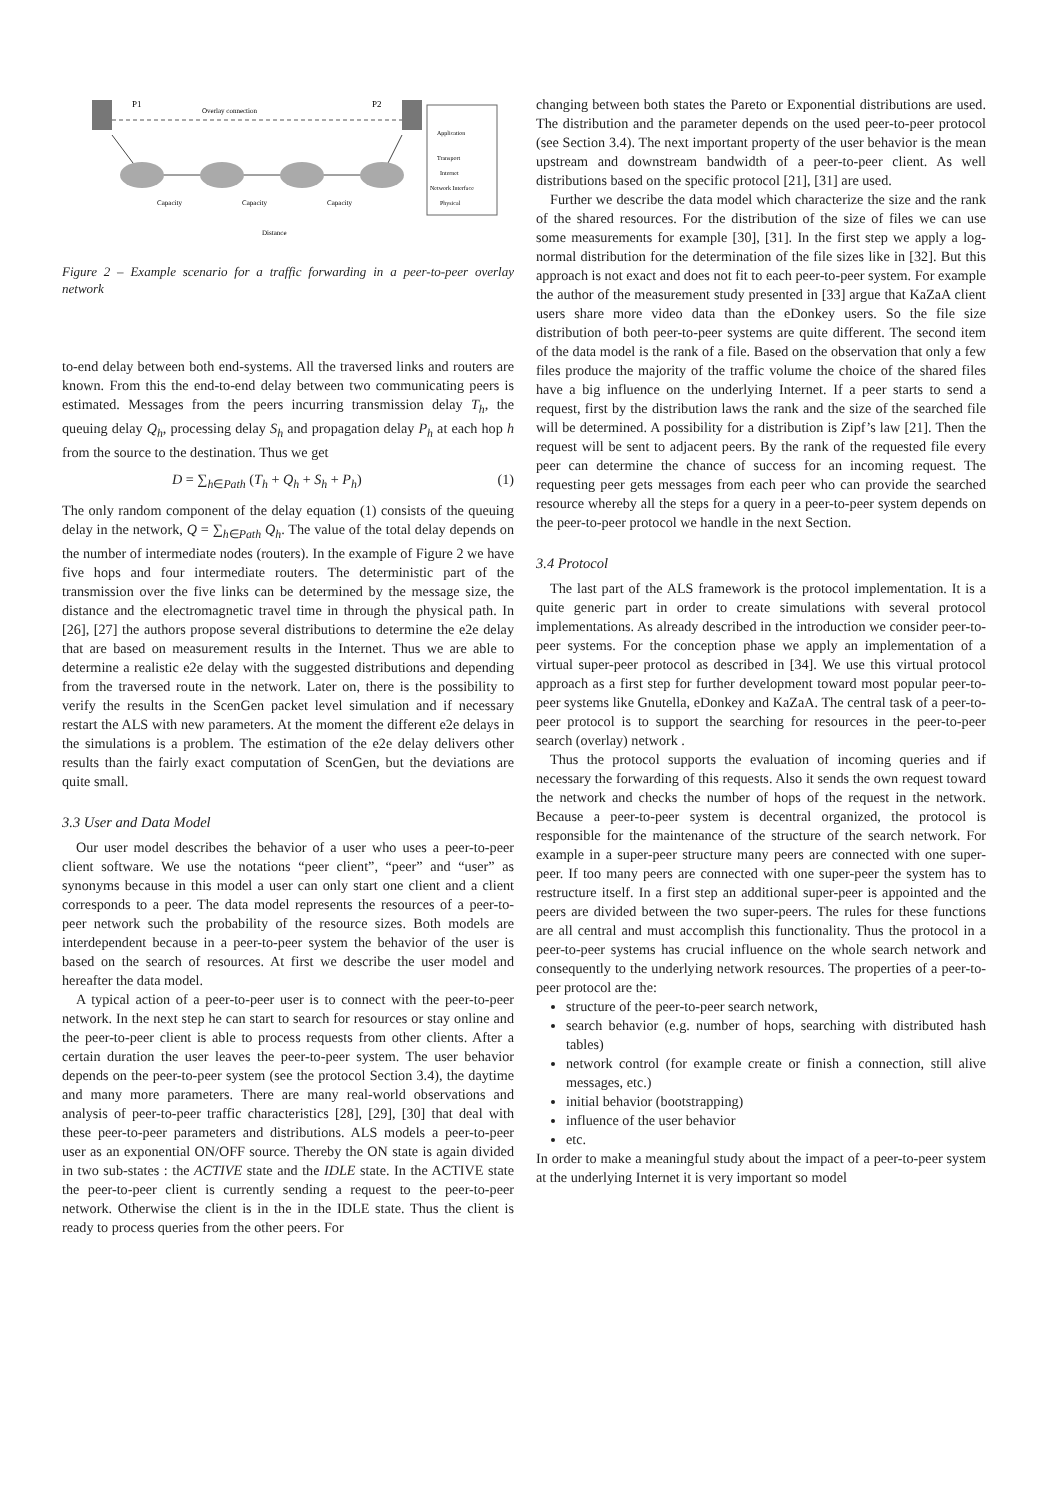P1
Overlay connection
P2
Capacity
Capacity
Capacity
Distance
Application
Transport
Internet
Network Interface
Physical
Figure 2 – Example scenario for a traffic forwarding in a peer-to-peer overlay network
to-end delay between both end-systems. All the traversed links and routers are known. From this the end-to-end delay between two communicating peers is estimated. Messages from the peers incurring transmission delay T<sub>h</sub>, the queuing delay Q<sub>h</sub>, processing delay S<sub>h</sub> and propagation delay P<sub>h</sub> at each hop h from the source to the destination. Thus we get
D = ∑<sub>h∈Path</sub> (T<sub>h</sub> + Q<sub>h</sub> + S<sub>h</sub> + P<sub>h</sub>) (1)
The only random component of the delay equation (1) consists of the queuing delay in the network, Q = ∑<sub>h∈Path</sub> Q<sub>h</sub>. The value of the total delay depends on the number of intermediate nodes (routers). In the example of Figure 2 we have five hops and four intermediate routers. The deterministic part of the transmission over the five links can be determined by the message size, the distance and the electromagnetic travel time in through the physical path. In [26], [27] the authors propose several distributions to determine the e2e delay that are based on measurement results in the Internet. Thus we are able to determine a realistic e2e delay with the suggested distributions and depending from the traversed route in the network. Later on, there is the possibility to verify the results in the ScenGen packet level simulation and if necessary restart the ALS with new parameters. At the moment the different e2e delays in the simulations is a problem. The estimation of the e2e delay delivers other results than the fairly exact computation of ScenGen, but the deviations are quite small.
3.3 User and Data Model
Our user model describes the behavior of a user who uses a peer-to-peer client software. We use the notations “peer client”, “peer” and “user” as synonyms because in this model a user can only start one client and a client corresponds to a peer. The data model represents the resources of a peer-to-peer network such the probability of the resource sizes. Both models are interdependent because in a peer-to-peer system the behavior of the user is based on the search of resources. At first we describe the user model and hereafter the data model.
A typical action of a peer-to-peer user is to connect with the peer-to-peer network. In the next step he can start to search for resources or stay online and the peer-to-peer client is able to process requests from other clients. After a certain duration the user leaves the peer-to-peer system. The user behavior depends on the peer-to-peer system (see the protocol Section 3.4), the daytime and many more parameters. There are many real-world observations and analysis of peer-to-peer traffic characteristics [28], [29], [30] that deal with these peer-to-peer parameters and distributions. ALS models a peer-to-peer user as an exponential ON/OFF source. Thereby the ON state is again divided in two sub-states : the ACTIVE state and the IDLE state. In the ACTIVE state the peer-to-peer client is currently sending a request to the peer-to-peer network. Otherwise the client is in the in the IDLE state. Thus the client is ready to process queries from the other peers. For
changing between both states the Pareto or Exponential distributions are used. The distribution and the parameter depends on the used peer-to-peer protocol (see Section 3.4). The next important property of the user behavior is the mean upstream and downstream bandwidth of a peer-to-peer client. As well distributions based on the specific protocol [21], [31] are used.
Further we describe the data model which characterize the size and the rank of the shared resources. For the distribution of the size of files we can use some measurements for example [30], [31]. In the first step we apply a log-normal distribution for the determination of the file sizes like in [32]. But this approach is not exact and does not fit to each peer-to-peer system. For example the author of the measurement study presented in [33] argue that KaZaA client users share more video data than the eDonkey users. So the file size distribution of both peer-to-peer systems are quite different. The second item of the data model is the rank of a file. Based on the observation that only a few files produce the majority of the traffic volume the choice of the shared files have a big influence on the underlying Internet. If a peer starts to send a request, first by the distribution laws the rank and the size of the searched file will be determined. A possibility for a distribution is Zipf’s law [21]. Then the request will be sent to adjacent peers. By the rank of the requested file every peer can determine the chance of success for an incoming request. The requesting peer gets messages from each peer who can provide the searched resource whereby all the steps for a query in a peer-to-peer system depends on the peer-to-peer protocol we handle in the next Section.
3.4 Protocol
The last part of the ALS framework is the protocol implementation. It is a quite generic part in order to create simulations with several protocol implementations. As already described in the introduction we consider peer-to-peer systems. For the conception phase we apply an implementation of a virtual super-peer protocol as described in [34]. We use this virtual protocol approach as a first step for further development toward most popular peer-to-peer systems like Gnutella, eDonkey and KaZaA. The central task of a peer-to-peer protocol is to support the searching for resources in the peer-to-peer search (overlay) network .
Thus the protocol supports the evaluation of incoming queries and if necessary the forwarding of this requests. Also it sends the own request toward the network and checks the number of hops of the request in the network. Because a peer-to-peer system is decentral organized, the protocol is responsible for the maintenance of the structure of the search network. For example in a super-peer structure many peers are connected with one super-peer. If too many peers are connected with one super-peer the system has to restructure itself. In a first step an additional super-peer is appointed and the peers are divided between the two super-peers. The rules for these functions are all central and must accomplish this functionality. Thus the protocol in a peer-to-peer systems has crucial influence on the whole search network and consequently to the underlying network resources. The properties of a peer-to-peer protocol are the:
structure of the peer-to-peer search network,
search behavior (e.g. number of hops, searching with distributed hash tables)
network control (for example create or finish a connection, still alive messages, etc.)
initial behavior (bootstrapping)
influence of the user behavior
etc.
In order to make a meaningful study about the impact of a peer-to-peer system at the underlying Internet it is very important so model